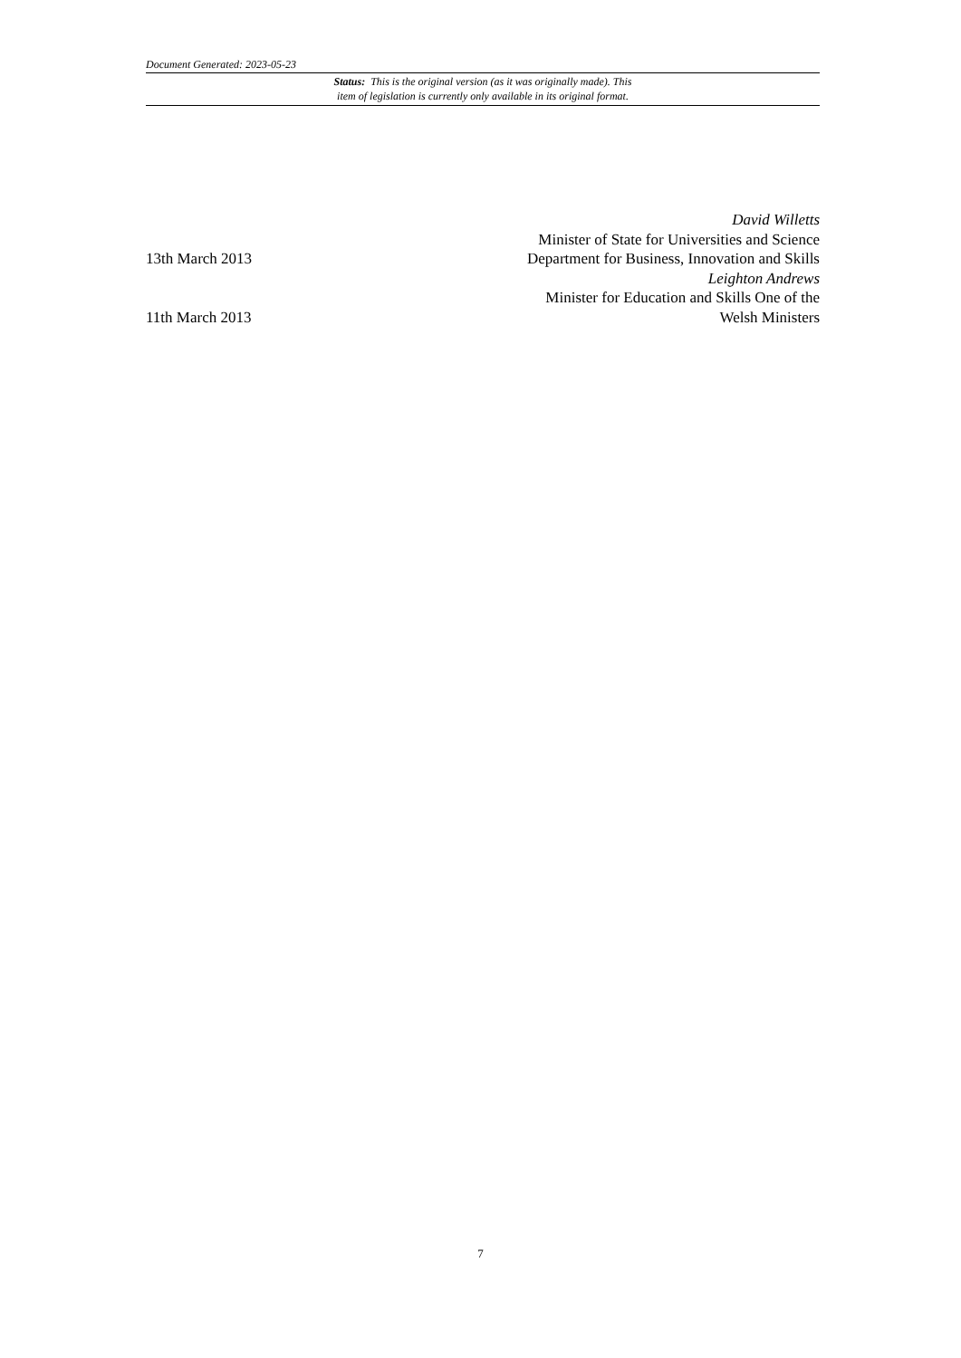Document Generated: 2023-05-23
Status: This is the original version (as it was originally made). This
item of legislation is currently only available in its original format.
13th March 2013
David Willetts
Minister of State for Universities and Science
Department for Business, Innovation and Skills
11th March 2013
Leighton Andrews
Minister for Education and Skills One of the
Welsh Ministers
7